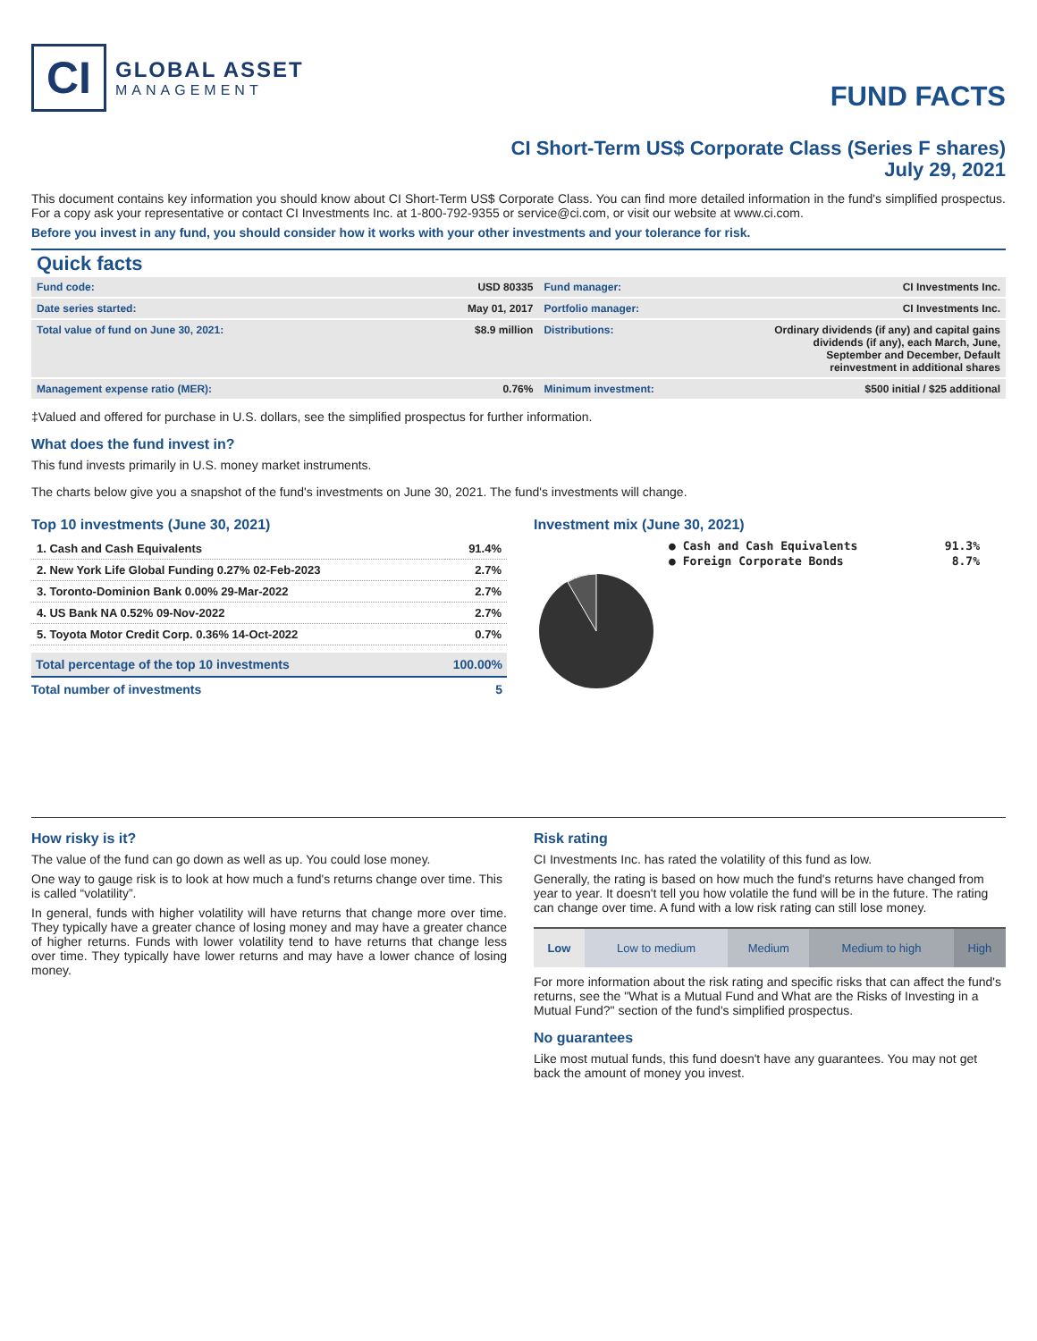CI
GLOBAL ASSET
MANAGEMENT
FUND FACTS
CI Short-Term US$ Corporate Class (Series F shares)
July 29, 2021
This document contains key information you should know about CI Short-Term US$ Corporate Class. You can find more detailed information in the fund's simplified prospectus. For a copy ask your representative or contact CI Investments Inc. at 1-800-792-9355 or service@ci.com, or visit our website at www.ci.com.
Before you invest in any fund, you should consider how it works with your other investments and your tolerance for risk.
Quick facts
| Fund code: | USD 80335 | Fund manager: | CI Investments Inc. |
| Date series started: | May 01, 2017 | Portfolio manager: | CI Investments Inc. |
| Total value of fund on June 30, 2021: | $8.9 million | Distributions: | Ordinary dividends (if any) and capital gains dividends (if any), each March, June, September and December, Default reinvestment in additional shares |
| Management expense ratio (MER): | 0.76% | Minimum investment: | $500 initial / $25 additional |
‡Valued and offered for purchase in U.S. dollars, see the simplified prospectus for further information.
What does the fund invest in?
This fund invests primarily in U.S. money market instruments.
The charts below give you a snapshot of the fund's investments on June 30, 2021. The fund's investments will change.
Top 10 investments (June 30, 2021)
| 1. Cash and Cash Equivalents | 91.4% |
| 2. New York Life Global Funding 0.27% 02-Feb-2023 | 2.7% |
| 3. Toronto-Dominion Bank 0.00% 29-Mar-2022 | 2.7% |
| 4. US Bank NA 0.52% 09-Nov-2022 | 2.7% |
| 5. Toyota Motor Credit Corp. 0.36% 14-Oct-2022 | 0.7% |
| Total percentage of the top 10 investments | 100.00% |
| Total number of investments | 5 |
Investment mix (June 30, 2021)
| ● Cash and Cash Equivalents | 91.3% |
| ● Foreign Corporate Bonds | 8.7% |
How risky is it?
The value of the fund can go down as well as up. You could lose money.
One way to gauge risk is to look at how much a fund's returns change over time. This is called “volatility”.
In general, funds with higher volatility will have returns that change more over time. They typically have a greater chance of losing money and may have a greater chance of higher returns. Funds with lower volatility tend to have returns that change less over time. They typically have lower returns and may have a lower chance of losing money.
Risk rating
CI Investments Inc. has rated the volatility of this fund as low.
Generally, the rating is based on how much the fund's returns have changed from year to year. It doesn't tell you how volatile the fund will be in the future. The rating can change over time. A fund with a low risk rating can still lose money.
| Low | Low to medium | Medium | Medium to high | High |
For more information about the risk rating and specific risks that can affect the fund's returns, see the "What is a Mutual Fund and What are the Risks of Investing in a Mutual Fund?" section of the fund's simplified prospectus.
No guarantees
Like most mutual funds, this fund doesn't have any guarantees. You may not get back the amount of money you invest.